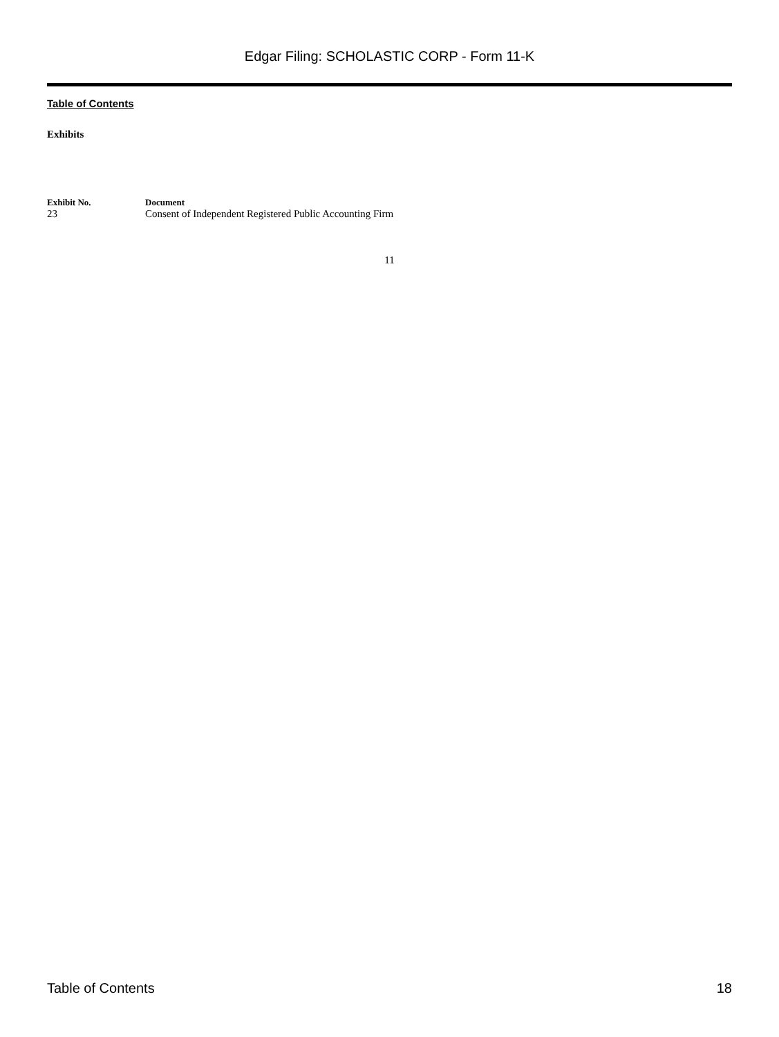Edgar Filing: SCHOLASTIC CORP - Form 11-K
Table of Contents
Exhibits
| Exhibit No. | Document |
| --- | --- |
| 23 | Consent of Independent Registered Public Accounting Firm |
11
Table of Contents 18